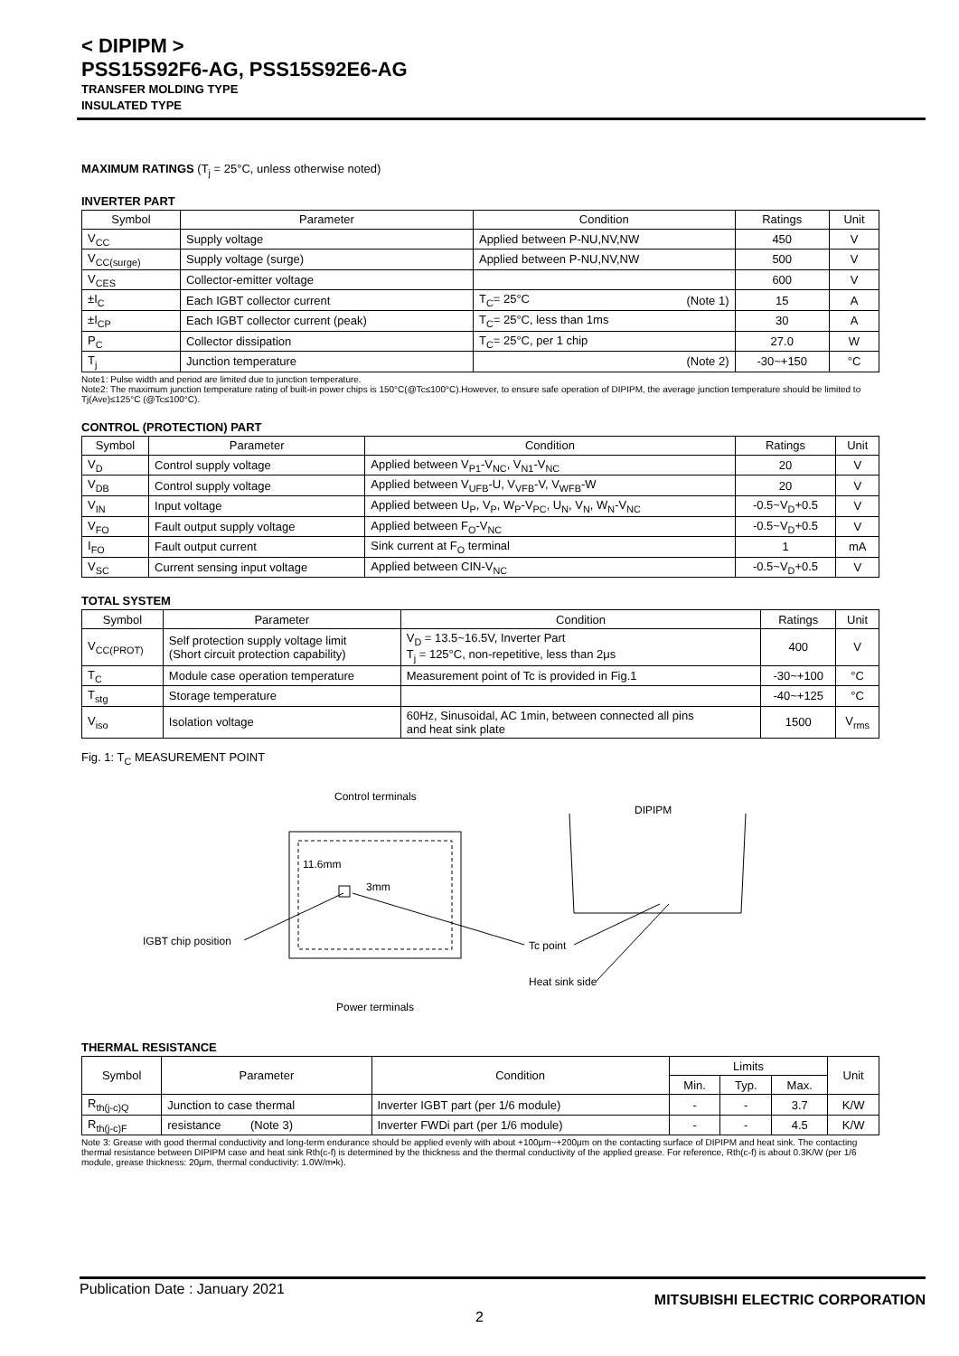< DIPIPM >
PSS15S92F6-AG, PSS15S92E6-AG
TRANSFER MOLDING TYPE
INSULATED TYPE
MAXIMUM RATINGS (T<sub>j</sub> = 25°C, unless otherwise noted)
INVERTER PART
| Symbol | Parameter | Condition | | Ratings | Unit |
| --- | --- | --- | --- | --- | --- |
| V<sub>CC</sub> | Supply voltage | Applied between P-NU,NV,NW | | 450 | V |
| V<sub>CC(surge)</sub> | Supply voltage (surge) | Applied between P-NU,NV,NW | | 500 | V |
| V<sub>CES</sub> | Collector-emitter voltage | | | 600 | V |
| ±I<sub>C</sub> | Each IGBT collector current | T<sub>C</sub>= 25°C | (Note 1) | 15 | A |
| ±I<sub>CP</sub> | Each IGBT collector current (peak) | T<sub>C</sub>= 25°C, less than 1ms | | 30 | A |
| P<sub>C</sub> | Collector dissipation | T<sub>C</sub>= 25°C, per 1 chip | | 27.0 | W |
| T<sub>j</sub> | Junction temperature | (Note 2) | | -30~+150 | °C |
Note1: Pulse width and period are limited due to junction temperature.
Note2: The maximum junction temperature rating of built-in power chips is 150°C(@Tc≤100°C).However, to ensure safe operation of DIPIPM, the average junction temperature should be limited to Tj(Ave)≤125°C (@Tc≤100°C).
CONTROL (PROTECTION) PART
| Symbol | Parameter | Condition | Ratings | Unit |
| --- | --- | --- | --- | --- |
| V<sub>D</sub> | Control supply voltage | Applied between V<sub>P1</sub>-V<sub>NC</sub>, V<sub>N1</sub>-V<sub>NC</sub> | 20 | V |
| V<sub>DB</sub> | Control supply voltage | Applied between V<sub>UFB</sub>-U, V<sub>VFB</sub>-V, V<sub>WFB</sub>-W | 20 | V |
| V<sub>IN</sub> | Input voltage | Applied between U<sub>P</sub>, V<sub>P</sub>, W<sub>P</sub>-V<sub>PC</sub>, U<sub>N</sub>, V<sub>N</sub>, W<sub>N</sub>-V<sub>NC</sub> | -0.5~V<sub>D</sub>+0.5 | V |
| V<sub>FO</sub> | Fault output supply voltage | Applied between F<sub>O</sub>-V<sub>NC</sub> | -0.5~V<sub>D</sub>+0.5 | V |
| I<sub>FO</sub> | Fault output current | Sink current at F<sub>O</sub> terminal | 1 | mA |
| V<sub>SC</sub> | Current sensing input voltage | Applied between CIN-V<sub>NC</sub> | -0.5~V<sub>D</sub>+0.5 | V |
TOTAL SYSTEM
| Symbol | Parameter | Condition | Ratings | Unit |
| --- | --- | --- | --- | --- |
| V<sub>CC(PROT)</sub> | Self protection supply voltage limit (Short circuit protection capability) | V<sub>D</sub> = 13.5~16.5V, Inverter Part T<sub>j</sub> = 125°C, non-repetitive, less than 2μs | 400 | V |
| T<sub>C</sub> | Module case operation temperature | Measurement point of Tc is provided in Fig.1 | -30~+100 | °C |
| T<sub>stg</sub> | Storage temperature | | -40~+125 | °C |
| V<sub>iso</sub> | Isolation voltage | 60Hz, Sinusoidal, AC 1min, between connected all pins and heat sink plate | 1500 | V<sub>rms</sub> |
Fig. 1: T<sub>C</sub> MEASUREMENT POINT
Control terminals
DIPIPM
11.6mm
3mm
IGBT chip position
Tc point
Heat sink side
Power terminals
THERMAL RESISTANCE
| Symbol | Parameter | Condition | Limits | | | Unit |
| --- | --- | --- | --- | --- | --- | --- |
| | | | Min. | Typ. | Max. | |
| R<sub>th(j-c)Q</sub> | Junction to case thermal | Inverter IGBT part (per 1/6 module) | - | - | 3.7 | K/W |
| R<sub>th(j-c)F</sub> | resistance (Note 3) | Inverter FWDi part (per 1/6 module) | - | - | 4.5 | K/W |
Note 3: Grease with good thermal conductivity and long-term endurance should be applied evenly with about +100μm~+200μm on the contacting surface of DIPIPM and heat sink. The contacting thermal resistance between DIPIPM case and heat sink Rth(c-f) is determined by the thickness and the thermal conductivity of the applied grease. For reference, Rth(c-f) is about 0.3K/W (per 1/6 module, grease thickness: 20μm, thermal conductivity: 1.0W/m•k).
Publication Date : January 2021 MITSUBISHI ELECTRIC CORPORATION
2